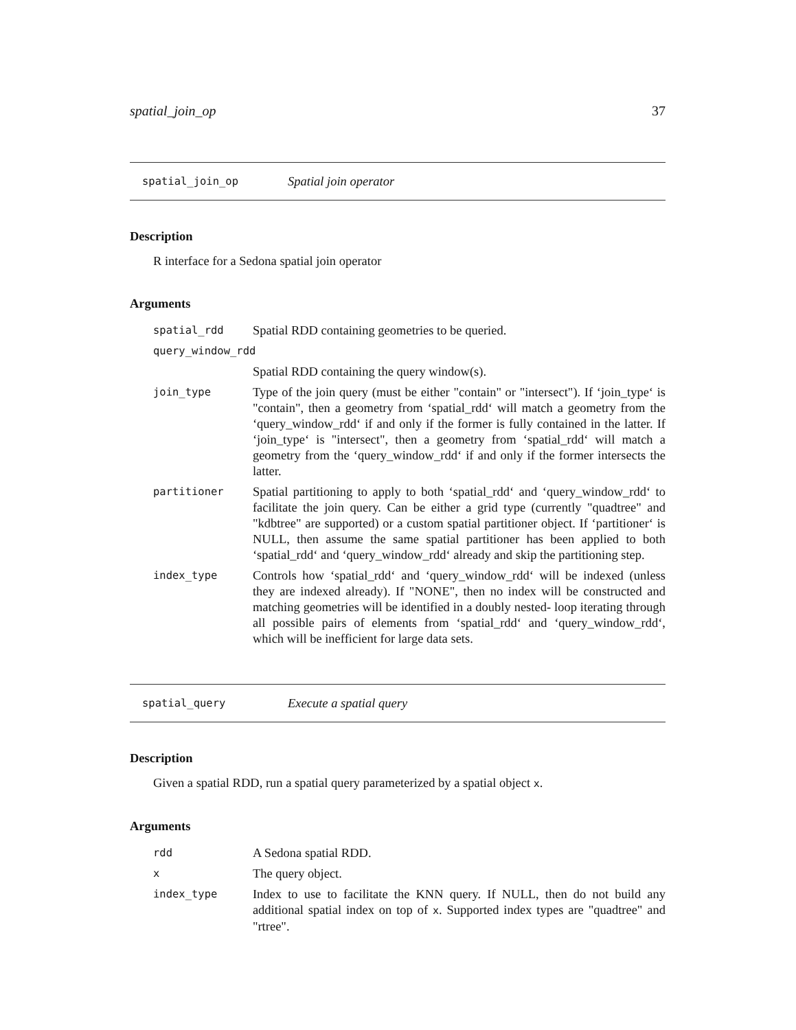spatial_join_op 37
spatial_join_op Spatial join operator
Description
R interface for a Sedona spatial join operator
Arguments
| spatial_rdd | Spatial RDD containing geometries to be queried. |
| query_window_rdd | |
| | Spatial RDD containing the query window(s). |
| join_type | Type of the join query (must be either "contain" or "intersect"). If ‘join_type‘ is "contain", then a geometry from ‘spatial_rdd‘ will match a geometry from the ‘query_window_rdd‘ if and only if the former is fully contained in the latter. If ‘join_type‘ is "intersect", then a geometry from ‘spatial_rdd‘ will match a geometry from the ‘query_window_rdd‘ if and only if the former intersects the latter. |
| partitioner | Spatial partitioning to apply to both ‘spatial_rdd‘ and ‘query_window_rdd‘ to facilitate the join query. Can be either a grid type (currently "quadtree" and "kdbtree" are supported) or a custom spatial partitioner object. If ‘partitioner‘ is NULL, then assume the same spatial partitioner has been applied to both ‘spatial_rdd‘ and ‘query_window_rdd‘ already and skip the partitioning step. |
| index_type | Controls how ‘spatial_rdd‘ and ‘query_window_rdd‘ will be indexed (unless they are indexed already). If "NONE", then no index will be constructed and matching geometries will be identified in a doubly nested- loop iterating through all possible pairs of elements from ‘spatial_rdd‘ and ‘query_window_rdd‘, which will be inefficient for large data sets. |
spatial_query Execute a spatial query
Description
Given a spatial RDD, run a spatial query parameterized by a spatial object x.
Arguments
| rdd | A Sedona spatial RDD. |
| x | The query object. |
| index_type | Index to use to facilitate the KNN query. If NULL, then do not build any additional spatial index on top of x . Supported index types are "quadtree" and "rtree". |